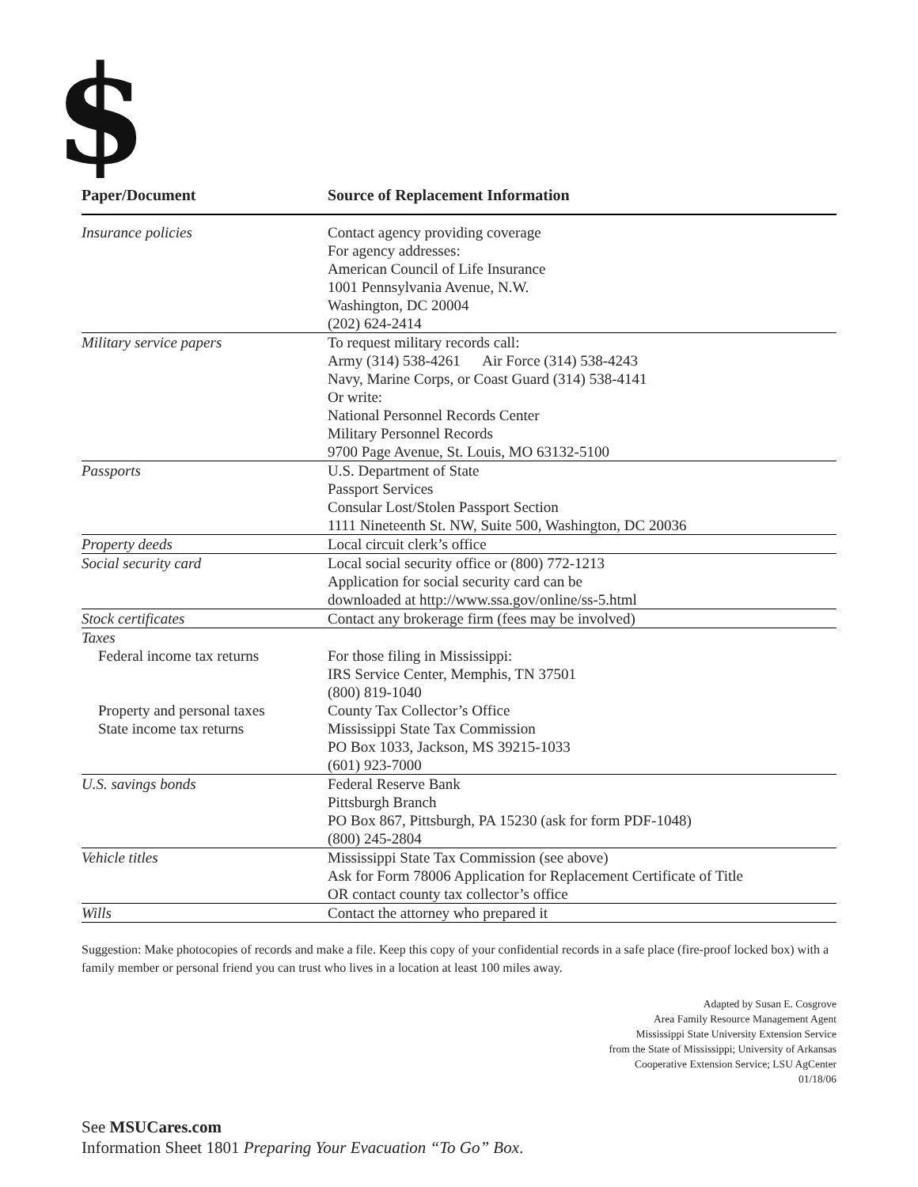$
| Paper/Document | Source of Replacement Information |
| --- | --- |
| Insurance policies | Contact agency providing coverage For agency addresses: American Council of Life Insurance 1001 Pennsylvania Avenue, N.W. Washington, DC 20004 (202) 624-2414 |
| Military service papers | To request military records call: Army (314) 538-4261 Air Force (314) 538-4243 Navy, Marine Corps, or Coast Guard (314) 538-4141 Or write: National Personnel Records Center Military Personnel Records 9700 Page Avenue, St. Louis, MO 63132-5100 |
| Passports | U.S. Department of State Passport Services Consular Lost/Stolen Passport Section 1111 Nineteenth St. NW, Suite 500, Washington, DC 20036 |
| Property deeds | Local circuit clerk’s office |
| Social security card | Local social security office or (800) 772-1213 Application for social security card can be downloaded at http://www.ssa.gov/online/ss-5.html |
| Stock certificates | Contact any brokerage firm (fees may be involved) |
| Taxes | |
| Federal income tax returns | For those filing in Mississippi: IRS Service Center, Memphis, TN 37501 (800) 819-1040 |
| Property and personal taxes | County Tax Collector’s Office |
| State income tax returns | Mississippi State Tax Commission PO Box 1033, Jackson, MS 39215-1033 (601) 923-7000 |
| U.S. savings bonds | Federal Reserve Bank Pittsburgh Branch PO Box 867, Pittsburgh, PA 15230 (ask for form PDF-1048) (800) 245-2804 |
| Vehicle titles | Mississippi State Tax Commission (see above) Ask for Form 78006 Application for Replacement Certificate of Title OR contact county tax collector’s office |
| Wills | Contact the attorney who prepared it |
Suggestion: Make photocopies of records and make a file. Keep this copy of your confidential records in a safe place (fire-proof locked box) with a family member or personal friend you can trust who lives in a location at least 100 miles away.
Adapted by Susan E. Cosgrove
Area Family Resource Management Agent
Mississippi State University Extension Service
from the State of Mississippi; University of Arkansas
Cooperative Extension Service; LSU AgCenter
01/18/06
See MSUCares.com
Information Sheet 1801 Preparing Your Evacuation “To Go” Box.